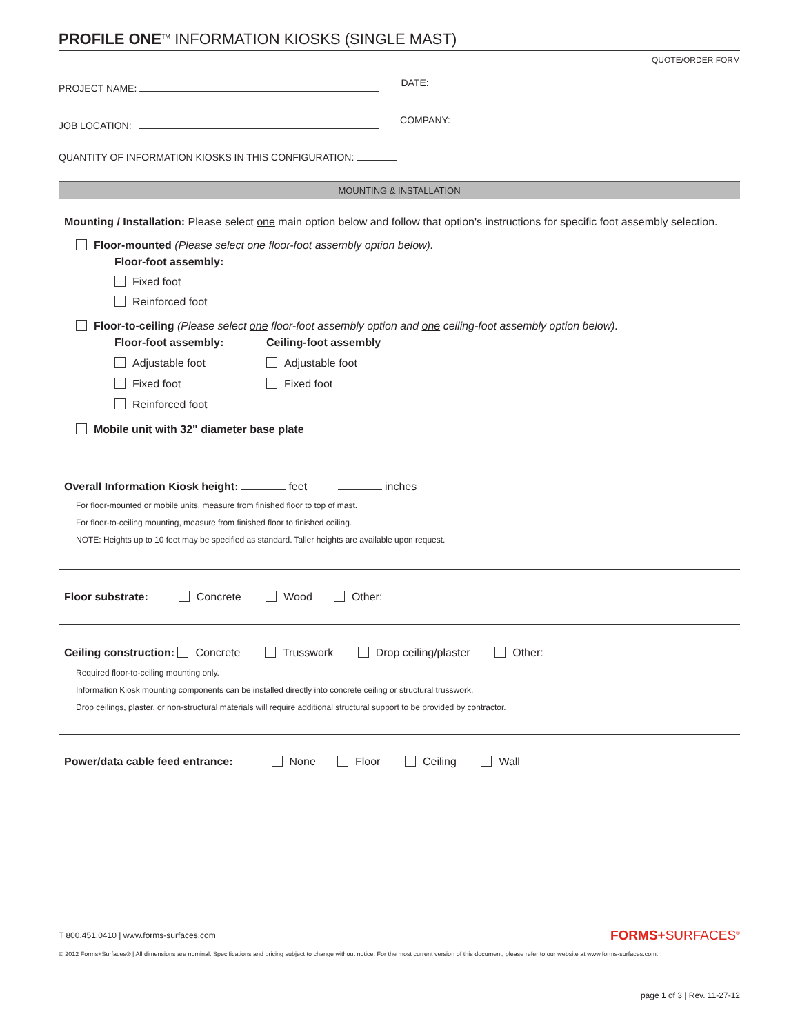PROFILE ONE<sup>TM</sup> INFORMATION KIOSKS (SINGLE MAST)
QUOTE/ORDER FORM
PROJECT NAME: DATE:
JOB LOCATION: COMPANY:
QUANTITY OF INFORMATION KIOSKS IN THIS CONFIGURATION:
MOUNTING & INSTALLATION
Mounting / Installation: Please select one main option below and follow that option's instructions for specific foot assembly selection.
Floor-mounted (Please select one floor-foot assembly option below).
Floor-foot assembly:
Fixed foot
Reinforced foot
Floor-to-ceiling (Please select one floor-foot assembly option and one ceiling-foot assembly option below).
Floor-foot assembly:
Adjustable foot
Fixed foot
Reinforced foot
Ceiling-foot assembly
Adjustable foot
Fixed foot
Mobile unit with 32" diameter base plate
Overall Information Kiosk height: feet inches
For floor-mounted or mobile units, measure from finished floor to top of mast.
For floor-to-ceiling mounting, measure from finished floor to finished ceiling.
NOTE: Heights up to 10 feet may be specified as standard. Taller heights are available upon request.
Floor substrate: Concrete Wood Other:
Ceiling construction: Concrete Trusswork Drop ceiling/plaster Other:
Required floor-to-ceiling mounting only.
Information Kiosk mounting components can be installed directly into concrete ceiling or structural trusswork.
Drop ceilings, plaster, or non-structural materials will require additional structural support to be provided by contractor.
Power/data cable feed entrance: None Floor Ceiling Wall
T 800.451.0410 | www.forms-surfaces.com FORMS+SURFACES<sup>®</sup>
© 2012 Forms+Surfaces® | All dimensions are nominal. Specifications and pricing subject to change without notice. For the most current version of this document, please refer to our website at www.forms-surfaces.com.
page 1 of 3 | Rev. 11-27-12